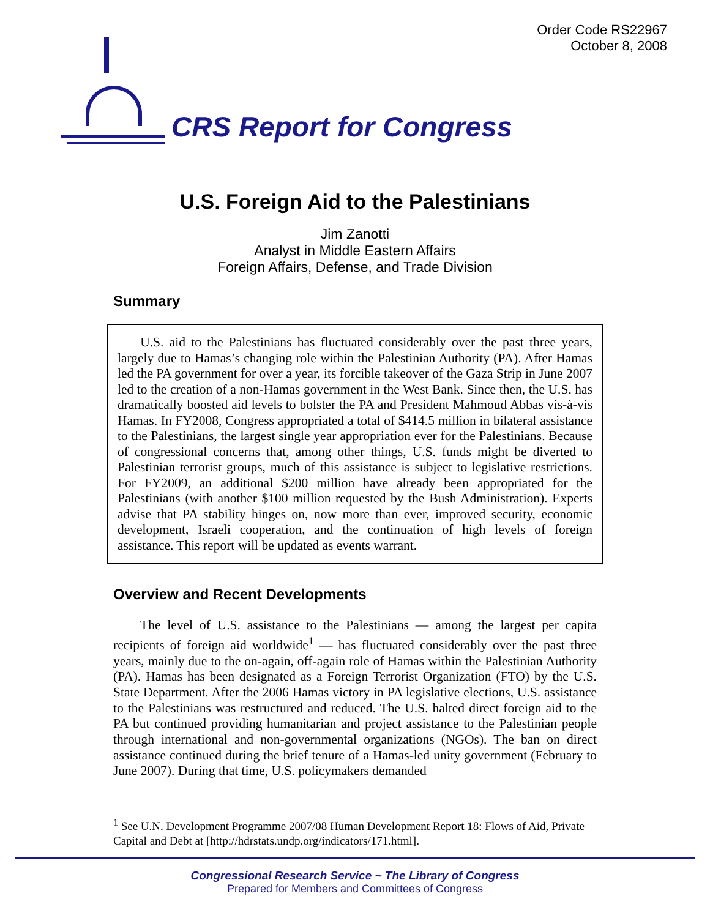Order Code RS22967
October 8, 2008
CRS Report for Congress
U.S. Foreign Aid to the Palestinians
Jim Zanotti
Analyst in Middle Eastern Affairs
Foreign Affairs, Defense, and Trade Division
Summary
U.S. aid to the Palestinians has fluctuated considerably over the past three years, largely due to Hamas’s changing role within the Palestinian Authority (PA). After Hamas led the PA government for over a year, its forcible takeover of the Gaza Strip in June 2007 led to the creation of a non-Hamas government in the West Bank. Since then, the U.S. has dramatically boosted aid levels to bolster the PA and President Mahmoud Abbas vis-à-vis Hamas. In FY2008, Congress appropriated a total of $414.5 million in bilateral assistance to the Palestinians, the largest single year appropriation ever for the Palestinians. Because of congressional concerns that, among other things, U.S. funds might be diverted to Palestinian terrorist groups, much of this assistance is subject to legislative restrictions. For FY2009, an additional $200 million have already been appropriated for the Palestinians (with another $100 million requested by the Bush Administration). Experts advise that PA stability hinges on, now more than ever, improved security, economic development, Israeli cooperation, and the continuation of high levels of foreign assistance. This report will be updated as events warrant.
Overview and Recent Developments
The level of U.S. assistance to the Palestinians — among the largest per capita recipients of foreign aid worldwide<sup>1</sup> — has fluctuated considerably over the past three years, mainly due to the on-again, off-again role of Hamas within the Palestinian Authority (PA). Hamas has been designated as a Foreign Terrorist Organization (FTO) by the U.S. State Department. After the 2006 Hamas victory in PA legislative elections, U.S. assistance to the Palestinians was restructured and reduced. The U.S. halted direct foreign aid to the PA but continued providing humanitarian and project assistance to the Palestinian people through international and non-governmental organizations (NGOs). The ban on direct assistance continued during the brief tenure of a Hamas-led unity government (February to June 2007). During that time, U.S. policymakers demanded
<sup>1</sup> See U.N. Development Programme 2007/08 Human Development Report 18: Flows of Aid, Private Capital and Debt at [http://hdrstats.undp.org/indicators/171.html].
Congressional Research Service ~ The Library of Congress
Prepared for Members and Committees of Congress